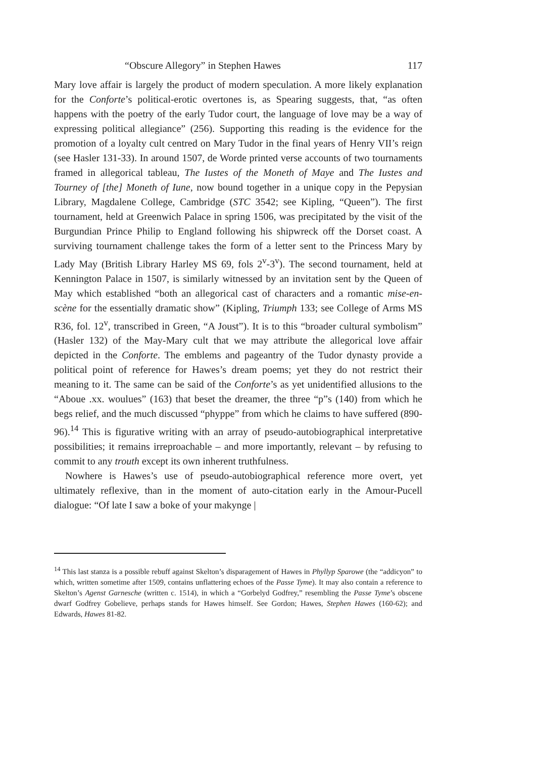“Obscure Allegory” in Stephen Hawes 117
Mary love affair is largely the product of modern speculation. A more likely explanation for the Conforte’s political-erotic overtones is, as Spearing suggests, that, “as often happens with the poetry of the early Tudor court, the language of love may be a way of expressing political allegiance” (256). Supporting this reading is the evidence for the promotion of a loyalty cult centred on Mary Tudor in the final years of Henry VII’s reign (see Hasler 131-33). In around 1507, de Worde printed verse accounts of two tournaments framed in allegorical tableau, The Iustes of the Moneth of Maye and The Iustes and Tourney of [the] Moneth of Iune, now bound together in a unique copy in the Pepysian Library, Magdalene College, Cambridge (STC 3542; see Kipling, “Queen”). The first tournament, held at Greenwich Palace in spring 1506, was precipitated by the visit of the Burgundian Prince Philip to England following his shipwreck off the Dorset coast. A surviving tournament challenge takes the form of a letter sent to the Princess Mary by Lady May (British Library Harley MS 69, fols 2<sup>v</sup>-3<sup>v</sup>). The second tournament, held at Kennington Palace in 1507, is similarly witnessed by an invitation sent by the Queen of May which established “both an allegorical cast of characters and a romantic mise-en-scène for the essentially dramatic show” (Kipling, Triumph 133; see College of Arms MS R36, fol. 12<sup>v</sup>, transcribed in Green, “A Joust”). It is to this “broader cultural symbolism” (Hasler 132) of the May-Mary cult that we may attribute the allegorical love affair depicted in the Conforte. The emblems and pageantry of the Tudor dynasty provide a political point of reference for Hawes’s dream poems; yet they do not restrict their meaning to it. The same can be said of the Conforte’s as yet unidentified allusions to the “Aboue .xx. woulues” (163) that beset the dreamer, the three “p”s (140) from which he begs relief, and the much discussed “phyppe” from which he claims to have suffered (890-96).<sup>14</sup> This is figurative writing with an array of pseudo-autobiographical interpretative possibilities; it remains irreproachable – and more importantly, relevant – by refusing to commit to any trouth except its own inherent truthfulness.
Nowhere is Hawes’s use of pseudo-autobiographical reference more overt, yet ultimately reflexive, than in the moment of auto-citation early in the Amour-Pucell dialogue: “Of late I saw a boke of your makynge |
<sup>14</sup> This last stanza is a possible rebuff against Skelton’s disparagement of Hawes in Phyllyp Sparowe (the “addicyon” to which, written sometime after 1509, contains unflattering echoes of the Passe Tyme). It may also contain a reference to Skelton’s Agenst Garnesche (written c. 1514), in which a “Gorbelyd Godfrey,” resembling the Passe Tyme’s obscene dwarf Godfrey Gobelieve, perhaps stands for Hawes himself. See Gordon; Hawes, Stephen Hawes (160-62); and Edwards, Hawes 81-82.